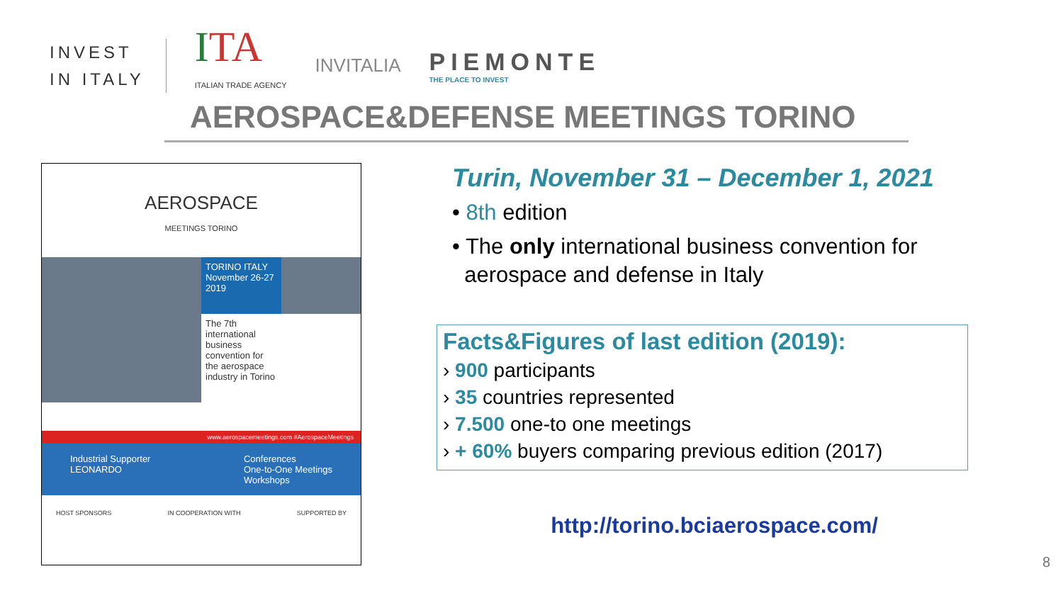INVEST
IN ITALY
ITA
ITALIAN TRADE AGENCY
INVITALIA
PIEMONTE
THE PLACE TO INVEST
AEROSPACE&DEFENSE MEETINGS TORINO
AEROSPACE
MEETINGS TORINO
TORINO ITALY November 26-27 2019
The 7th international business convention for the aerospace industry in Torino
www.aerospacemeetings.com #AerospaceMeetings
Industrial Supporter
LEONARDO
Conferences
One-to-One Meetings
Workshops
HOST SPONSORS IN COOPERATION WITH SUPPORTED BY
Turin, November 31 – December 1, 2021
• 8th edition
• The only international business convention for
aerospace and defense in Italy
Facts&Figures of last edition (2019):
› 900 participants
› 35 countries represented
› 7.500 one-to one meetings
› + 60% buyers comparing previous edition (2017)
http://torino.bciaerospace.com/
8